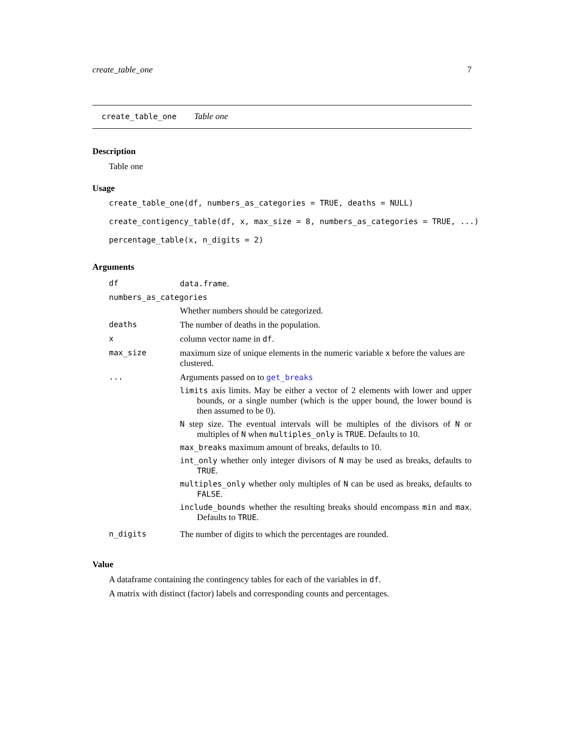create_table_one 7
create_table_one Table one
Description
Table one
Usage
create_table_one(df, numbers_as_categories = TRUE, deaths = NULL)

create_contigency_table(df, x, max_size = 8, numbers_as_categories = TRUE, ...)

percentage_table(x, n_digits = 2)
Arguments
| df | data.frame . |
| numbers_as_categories | |
| | Whether numbers should be categorized. |
| deaths | The number of deaths in the population. |
| x | column vector name in df . |
| max_size | maximum size of unique elements in the numeric variable x before the values are clustered. |
| ... | Arguments passed on to get_breaks limits axis limits. May be either a vector of 2 elements with lower and upper bounds, or a single number (which is the upper bound, the lower bound is then assumed to be 0). N step size. The eventual intervals will be multiples of the divisors of N or multiples of N when multiples_only is TRUE . Defaults to 10. max_breaks maximum amount of breaks, defaults to 10. int_only whether only integer divisors of N may be used as breaks, defaults to TRUE . multiples_only whether only multiples of N can be used as breaks, defaults to FALSE . include_bounds whether the resulting breaks should encompass min and max . Defaults to TRUE . |
| n_digits | The number of digits to which the percentages are rounded. |
Value
A dataframe containing the contingency tables for each of the variables in df.
A matrix with distinct (factor) labels and corresponding counts and percentages.